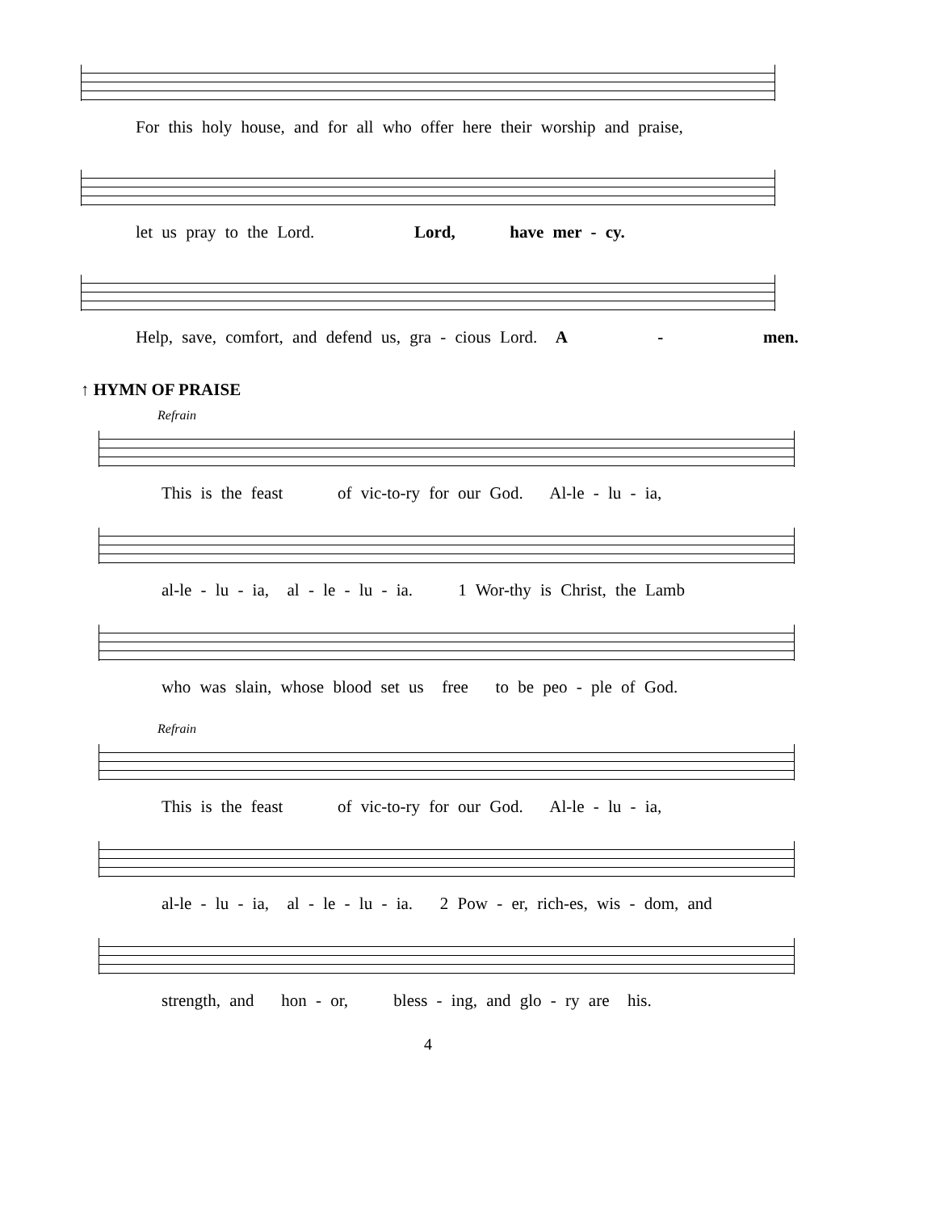For this holy house, and for all who offer here their worship and praise,
let us pray to the Lord. Lord, have mer - cy.
Help, save, comfort, and defend us, gra - cious Lord. A - men.
↑ HYMN OF PRAISE
Refrain
This is the feast of vic-to-ry for our God. Al-le - lu - ia,
al-le - lu - ia, al - le - lu - ia. 1 Wor-thy is Christ, the Lamb
who was slain, whose blood set us free to be peo - ple of God.
Refrain
This is the feast of vic-to-ry for our God. Al-le - lu - ia,
al-le - lu - ia, al - le - lu - ia. 2 Pow - er, rich-es, wis - dom, and
strength, and hon - or, bless - ing, and glo - ry are his.
4